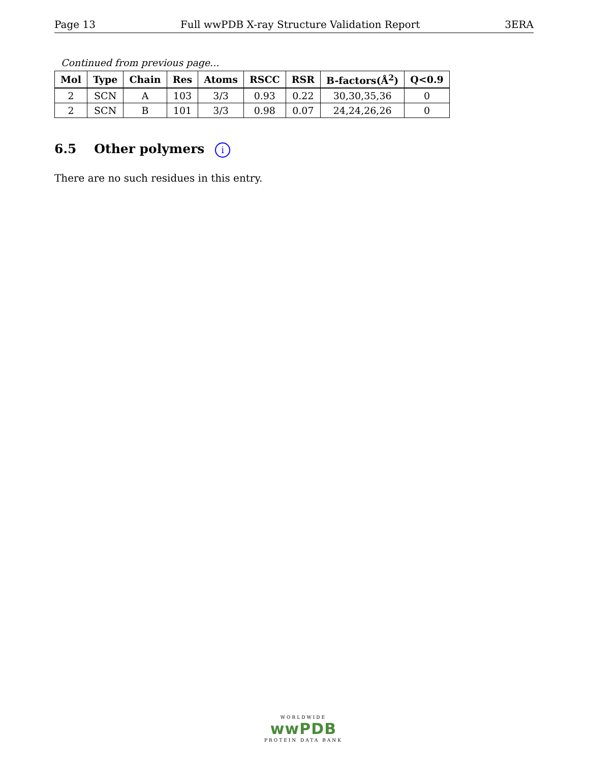Page 13 Full wwPDB X-ray Structure Validation Report 3ERA
Continued from previous page...
| Mol | Type | Chain | Res | Atoms | RSCC | RSR | B-factors(Å<sup>2</sup>) | Q<0.9 |
| --- | --- | --- | --- | --- | --- | --- | --- | --- |
| 2 | SCN | A | 103 | 3/3 | 0.93 | 0.22 | 30,30,35,36 | 0 |
| 2 | SCN | B | 101 | 3/3 | 0.98 | 0.07 | 24,24,26,26 | 0 |
6.5 Other polymers i
There are no such residues in this entry.
WORLDWIDE
wwPDB
PROTEIN DATA BANK